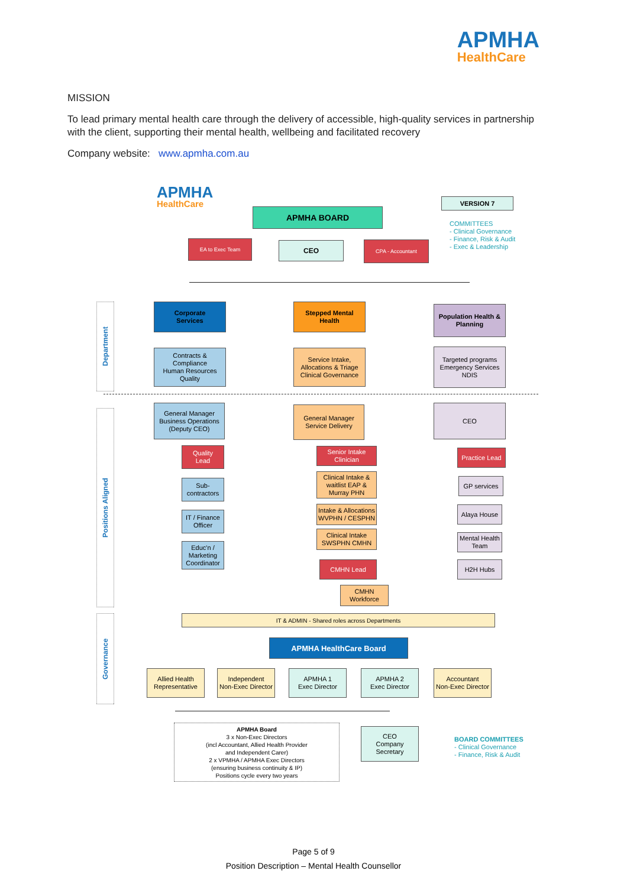APMHA
HealthCare
MISSION
To lead primary mental health care through the delivery of accessible, high-quality services in partnership with the client, supporting their mental health, wellbeing and facilitated recovery
Company website: www.apmha.com.au
APMHA
HealthCare
VERSION 7
COMMITTEES
- Clinical Governance
- Finance, Risk & Audit
- Exec & Leadership
APMHA BOARD
EA to Exec Team CEO CPA - Accountant
Department
Positions Aligned
Governance
Corporate
Services
Stepped Mental
Health
Population Health &
Planning
Contracts &
Compliance
Human Resources
Quality
Service Intake,
Allocations & Triage
Clinical Governance
Targeted programs
Emergency Services
NDIS
General Manager
Business Operations
(Deputy CEO)
General Manager
Service Delivery
CEO
Quality
Lead
Sub-
contractors
IT / Finance
Officer
Educ'n /
Marketing
Coordinator
Senior Intake
Clinician
Clinical Intake &
waitlist EAP &
Murray PHN
Intake & Allocations
WVPHN / CESPHN
Clinical Intake
SWSPHN CMHN
CMHN Lead
CMHN
Workforce
Practice Lead
GP services
Alaya House
Mental Health
Team
H2H Hubs
IT & ADMIN - Shared roles across Departments
APMHA HealthCare Board
Allied Health
Representative
Independent
Non-Exec Director
APMHA 1
Exec Director
APMHA 2
Exec Director
Accountant
Non-Exec Director
APMHA Board
3 x Non-Exec Directors
(incl Accountant, Allied Health Provider
and Independent Carer)
2 x VPMHA / APMHA Exec Directors
(ensuring business continuity & IP)
Positions cycle every two years
CEO
Company
Secretary
BOARD COMMITTEES
- Clinical Governance
- Finance, Risk & Audit
Page 5 of 9
Position Description – Mental Health Counsellor